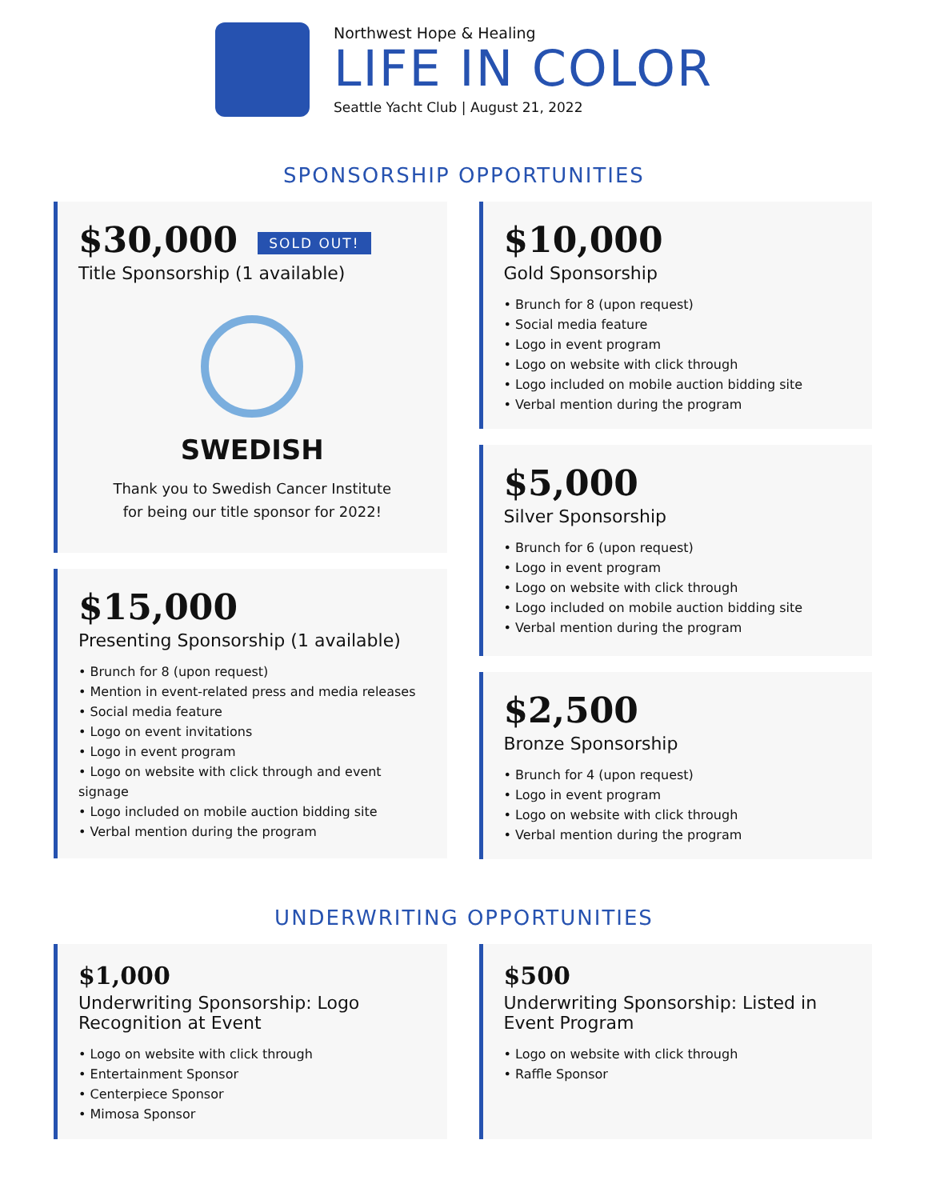Northwest Hope & Healing
LIFE IN COLOR
Seattle Yacht Club | August 21, 2022
SPONSORSHIP OPPORTUNITIES
$30,000 SOLD OUT!
Title Sponsorship (1 available)
SWEDISH
Thank you to Swedish Cancer Institute
for being our title sponsor for 2022!
$15,000
Presenting Sponsorship (1 available)
• Brunch for 8 (upon request)
• Mention in event-related press and media releases
• Social media feature
• Logo on event invitations
• Logo in event program
• Logo on website with click through and event signage
• Logo included on mobile auction bidding site
• Verbal mention during the program
$10,000
Gold Sponsorship
• Brunch for 8 (upon request)
• Social media feature
• Logo in event program
• Logo on website with click through
• Logo included on mobile auction bidding site
• Verbal mention during the program
$5,000
Silver Sponsorship
• Brunch for 6 (upon request)
• Logo in event program
• Logo on website with click through
• Logo included on mobile auction bidding site
• Verbal mention during the program
$2,500
Bronze Sponsorship
• Brunch for 4 (upon request)
• Logo in event program
• Logo on website with click through
• Verbal mention during the program
UNDERWRITING OPPORTUNITIES
$1,000
Underwriting Sponsorship: Logo
Recognition at Event
• Logo on website with click through
• Entertainment Sponsor
• Centerpiece Sponsor
• Mimosa Sponsor
$500
Underwriting Sponsorship: Listed in
Event Program
• Logo on website with click through
• Raffle Sponsor